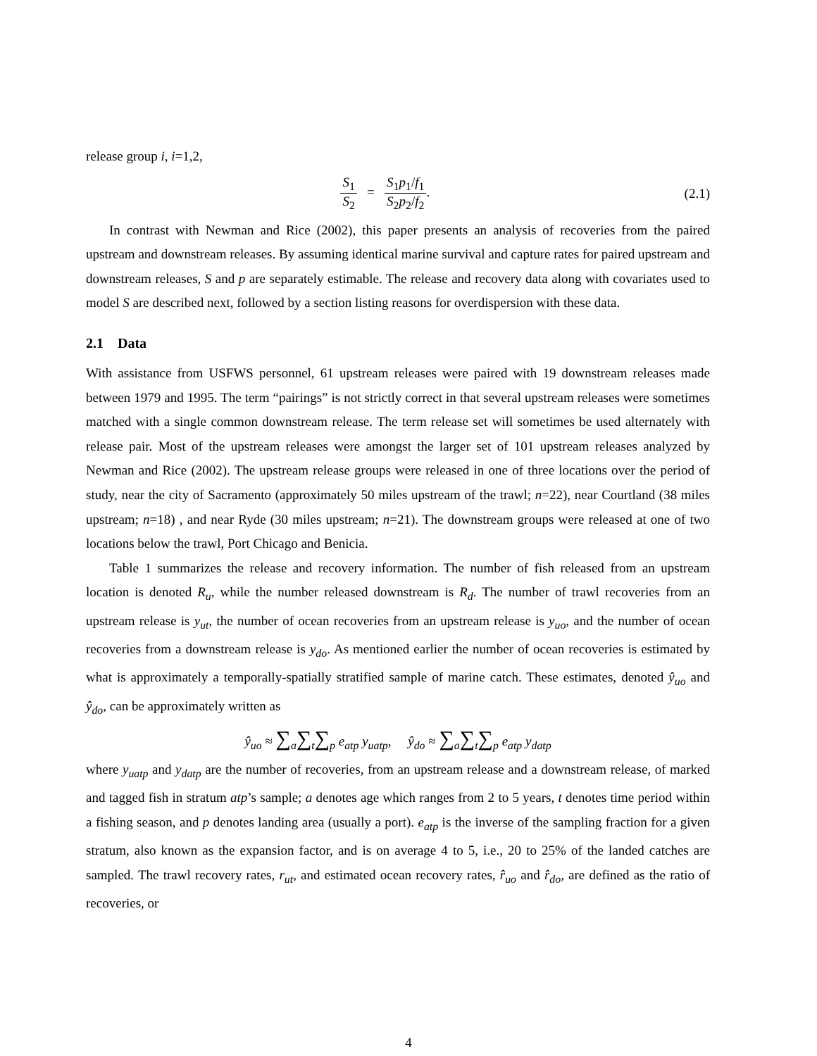release group i, i=1,2,
S<sub>1</sub> S<sub>2</sub> = S<sub>1</sub>p<sub>1</sub>/f<sub>1</sub> S<sub>2</sub>p<sub>2</sub>/f<sub>2</sub>. (2.1)
In contrast with Newman and Rice (2002), this paper presents an analysis of recoveries from the paired upstream and downstream releases. By assuming identical marine survival and capture rates for paired upstream and downstream releases, S and p are separately estimable. The release and recovery data along with covariates used to model S are described next, followed by a section listing reasons for overdispersion with these data.
2.1 Data
With assistance from USFWS personnel, 61 upstream releases were paired with 19 downstream releases made between 1979 and 1995. The term “pairings” is not strictly correct in that several upstream releases were sometimes matched with a single common downstream release. The term release set will sometimes be used alternately with release pair. Most of the upstream releases were amongst the larger set of 101 upstream releases analyzed by Newman and Rice (2002). The upstream release groups were released in one of three locations over the period of study, near the city of Sacramento (approximately 50 miles upstream of the trawl; n=22), near Courtland (38 miles upstream; n=18) , and near Ryde (30 miles upstream; n=21). The downstream groups were released at one of two locations below the trawl, Port Chicago and Benicia.
Table 1 summarizes the release and recovery information. The number of fish released from an upstream location is denoted R<sub>u</sub>, while the number released downstream is R<sub>d</sub>. The number of trawl recoveries from an upstream release is y<sub>ut</sub>, the number of ocean recoveries from an upstream release is y<sub>uo</sub>, and the number of ocean recoveries from a downstream release is y<sub>do</sub>. As mentioned earlier the number of ocean recoveries is estimated by what is approximately a temporally-spatially stratified sample of marine catch. These estimates, denoted ŷ<sub>uo</sub> and ŷ<sub>do</sub>, can be approximately written as
ŷ<sub>uo</sub> ≈ ∑<sub>a</sub>∑<sub>t</sub>∑<sub>p</sub> e<sub>atp</sub> y<sub>uatp</sub>, ŷ<sub>do</sub> ≈ ∑<sub>a</sub>∑<sub>t</sub>∑<sub>p</sub> e<sub>atp</sub> y<sub>datp</sub>
where y<sub>uatp</sub> and y<sub>datp</sub> are the number of recoveries, from an upstream release and a downstream release, of marked and tagged fish in stratum atp’s sample; a denotes age which ranges from 2 to 5 years, t denotes time period within a fishing season, and p denotes landing area (usually a port). e<sub>atp</sub> is the inverse of the sampling fraction for a given stratum, also known as the expansion factor, and is on average 4 to 5, i.e., 20 to 25% of the landed catches are sampled. The trawl recovery rates, r<sub>ut</sub>, and estimated ocean recovery rates, r̂<sub>uo</sub> and r̂<sub>do</sub>, are defined as the ratio of recoveries, or
4